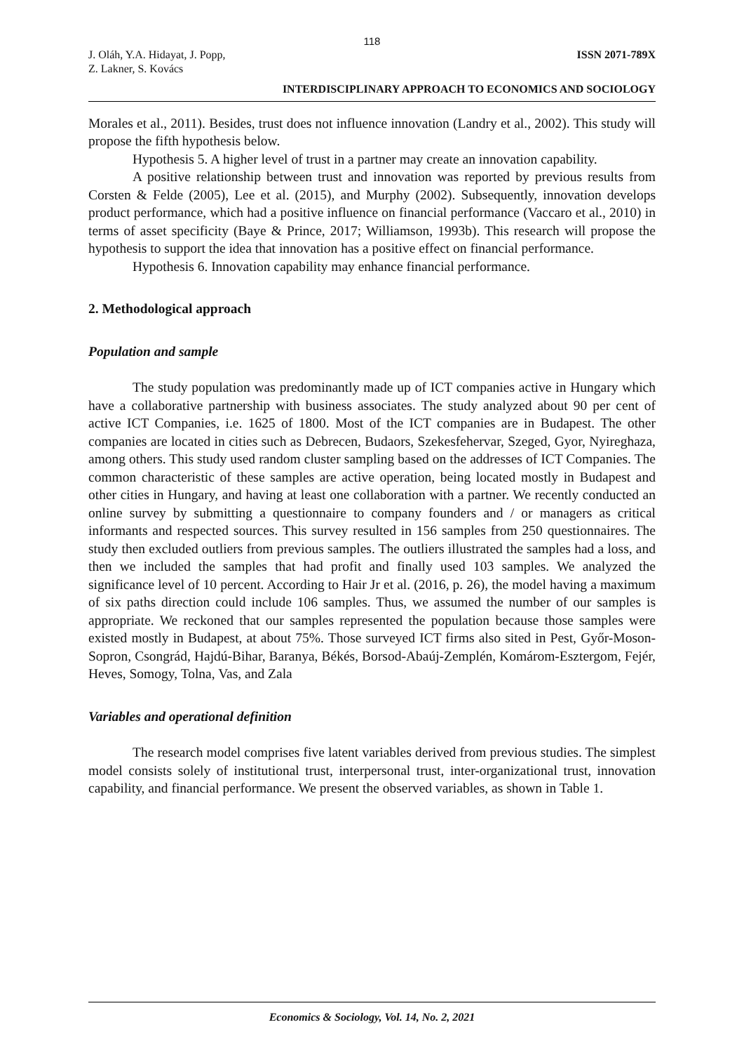118
J. Oláh, Y.A. Hidayat, J. Popp,
Z. Lakner, S. Kovács
ISSN 2071-789X
INTERDISCIPLINARY APPROACH TO ECONOMICS AND SOCIOLOGY
Morales et al., 2011). Besides, trust does not influence innovation (Landry et al., 2002). This study will propose the fifth hypothesis below.
Hypothesis 5. A higher level of trust in a partner may create an innovation capability.
A positive relationship between trust and innovation was reported by previous results from Corsten & Felde (2005), Lee et al. (2015), and Murphy (2002). Subsequently, innovation develops product performance, which had a positive influence on financial performance (Vaccaro et al., 2010) in terms of asset specificity (Baye & Prince, 2017; Williamson, 1993b). This research will propose the hypothesis to support the idea that innovation has a positive effect on financial performance.
Hypothesis 6. Innovation capability may enhance financial performance.
2. Methodological approach
Population and sample
The study population was predominantly made up of ICT companies active in Hungary which have a collaborative partnership with business associates. The study analyzed about 90 per cent of active ICT Companies, i.e. 1625 of 1800. Most of the ICT companies are in Budapest. The other companies are located in cities such as Debrecen, Budaors, Szekesfehervar, Szeged, Gyor, Nyireghaza, among others. This study used random cluster sampling based on the addresses of ICT Companies. The common characteristic of these samples are active operation, being located mostly in Budapest and other cities in Hungary, and having at least one collaboration with a partner. We recently conducted an online survey by submitting a questionnaire to company founders and / or managers as critical informants and respected sources. This survey resulted in 156 samples from 250 questionnaires. The study then excluded outliers from previous samples. The outliers illustrated the samples had a loss, and then we included the samples that had profit and finally used 103 samples. We analyzed the significance level of 10 percent. According to Hair Jr et al. (2016, p. 26), the model having a maximum of six paths direction could include 106 samples. Thus, we assumed the number of our samples is appropriate. We reckoned that our samples represented the population because those samples were existed mostly in Budapest, at about 75%. Those surveyed ICT firms also sited in Pest, Győr-Moson-Sopron, Csongrád, Hajdú-Bihar, Baranya, Békés, Borsod-Abaúj-Zemplén, Komárom-Esztergom, Fejér, Heves, Somogy, Tolna, Vas, and Zala
Variables and operational definition
The research model comprises five latent variables derived from previous studies. The simplest model consists solely of institutional trust, interpersonal trust, inter-organizational trust, innovation capability, and financial performance. We present the observed variables, as shown in Table 1.
Economics & Sociology, Vol. 14, No. 2, 2021